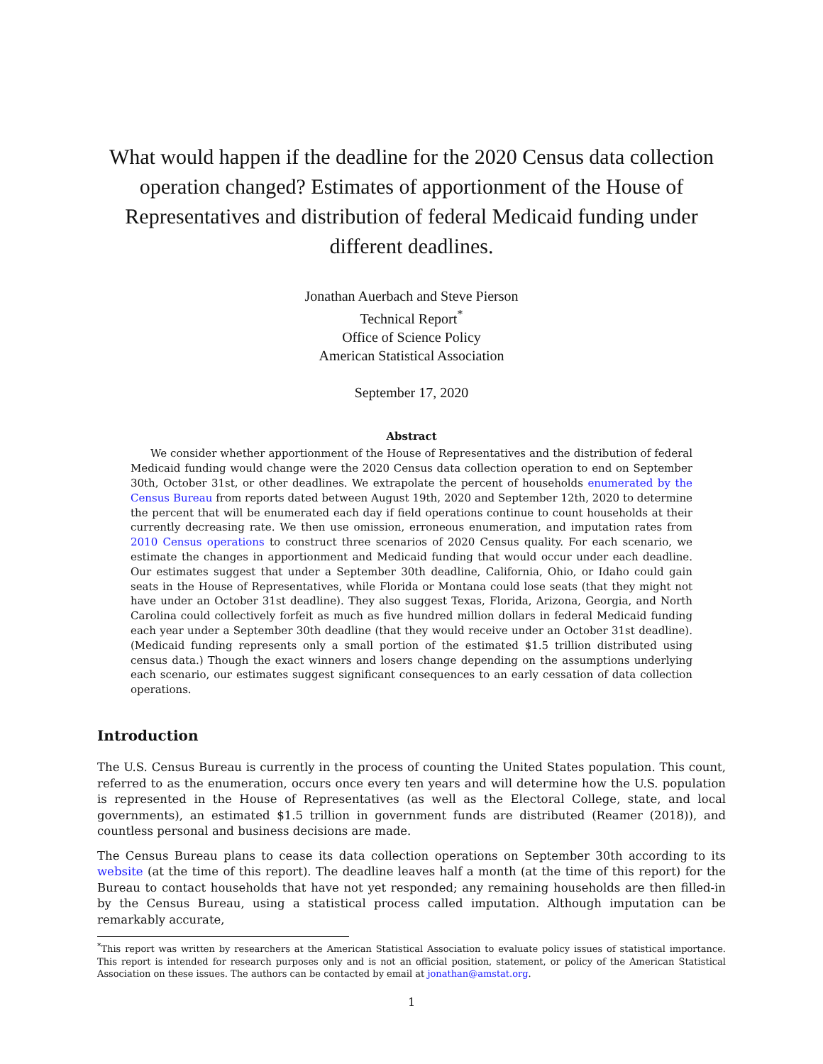What would happen if the deadline for the 2020 Census data collection operation changed? Estimates of apportionment of the House of Representatives and distribution of federal Medicaid funding under different deadlines.
Jonathan Auerbach and Steve Pierson
Technical Report<sup>*</sup>
Office of Science Policy
American Statistical Association
September 17, 2020
Abstract
We consider whether apportionment of the House of Representatives and the distribution of federal Medicaid funding would change were the 2020 Census data collection operation to end on September 30th, October 31st, or other deadlines. We extrapolate the percent of households enumerated by the Census Bureau from reports dated between August 19th, 2020 and September 12th, 2020 to determine the percent that will be enumerated each day if field operations continue to count households at their currently decreasing rate. We then use omission, erroneous enumeration, and imputation rates from 2010 Census operations to construct three scenarios of 2020 Census quality. For each scenario, we estimate the changes in apportionment and Medicaid funding that would occur under each deadline. Our estimates suggest that under a September 30th deadline, California, Ohio, or Idaho could gain seats in the House of Representatives, while Florida or Montana could lose seats (that they might not have under an October 31st deadline). They also suggest Texas, Florida, Arizona, Georgia, and North Carolina could collectively forfeit as much as five hundred million dollars in federal Medicaid funding each year under a September 30th deadline (that they would receive under an October 31st deadline). (Medicaid funding represents only a small portion of the estimated $1.5 trillion distributed using census data.) Though the exact winners and losers change depending on the assumptions underlying each scenario, our estimates suggest significant consequences to an early cessation of data collection operations.
Introduction
The U.S. Census Bureau is currently in the process of counting the United States population. This count, referred to as the enumeration, occurs once every ten years and will determine how the U.S. population is represented in the House of Representatives (as well as the Electoral College, state, and local governments), an estimated $1.5 trillion in government funds are distributed (Reamer (2018)), and countless personal and business decisions are made.
The Census Bureau plans to cease its data collection operations on September 30th according to its website (at the time of this report). The deadline leaves half a month (at the time of this report) for the Bureau to contact households that have not yet responded; any remaining households are then filled-in by the Census Bureau, using a statistical process called imputation. Although imputation can be remarkably accurate,
<sup>*</sup> This report was written by researchers at the American Statistical Association to evaluate policy issues of statistical importance. This report is intended for research purposes only and is not an official position, statement, or policy of the American Statistical Association on these issues. The authors can be contacted by email at jonathan@amstat.org.
1